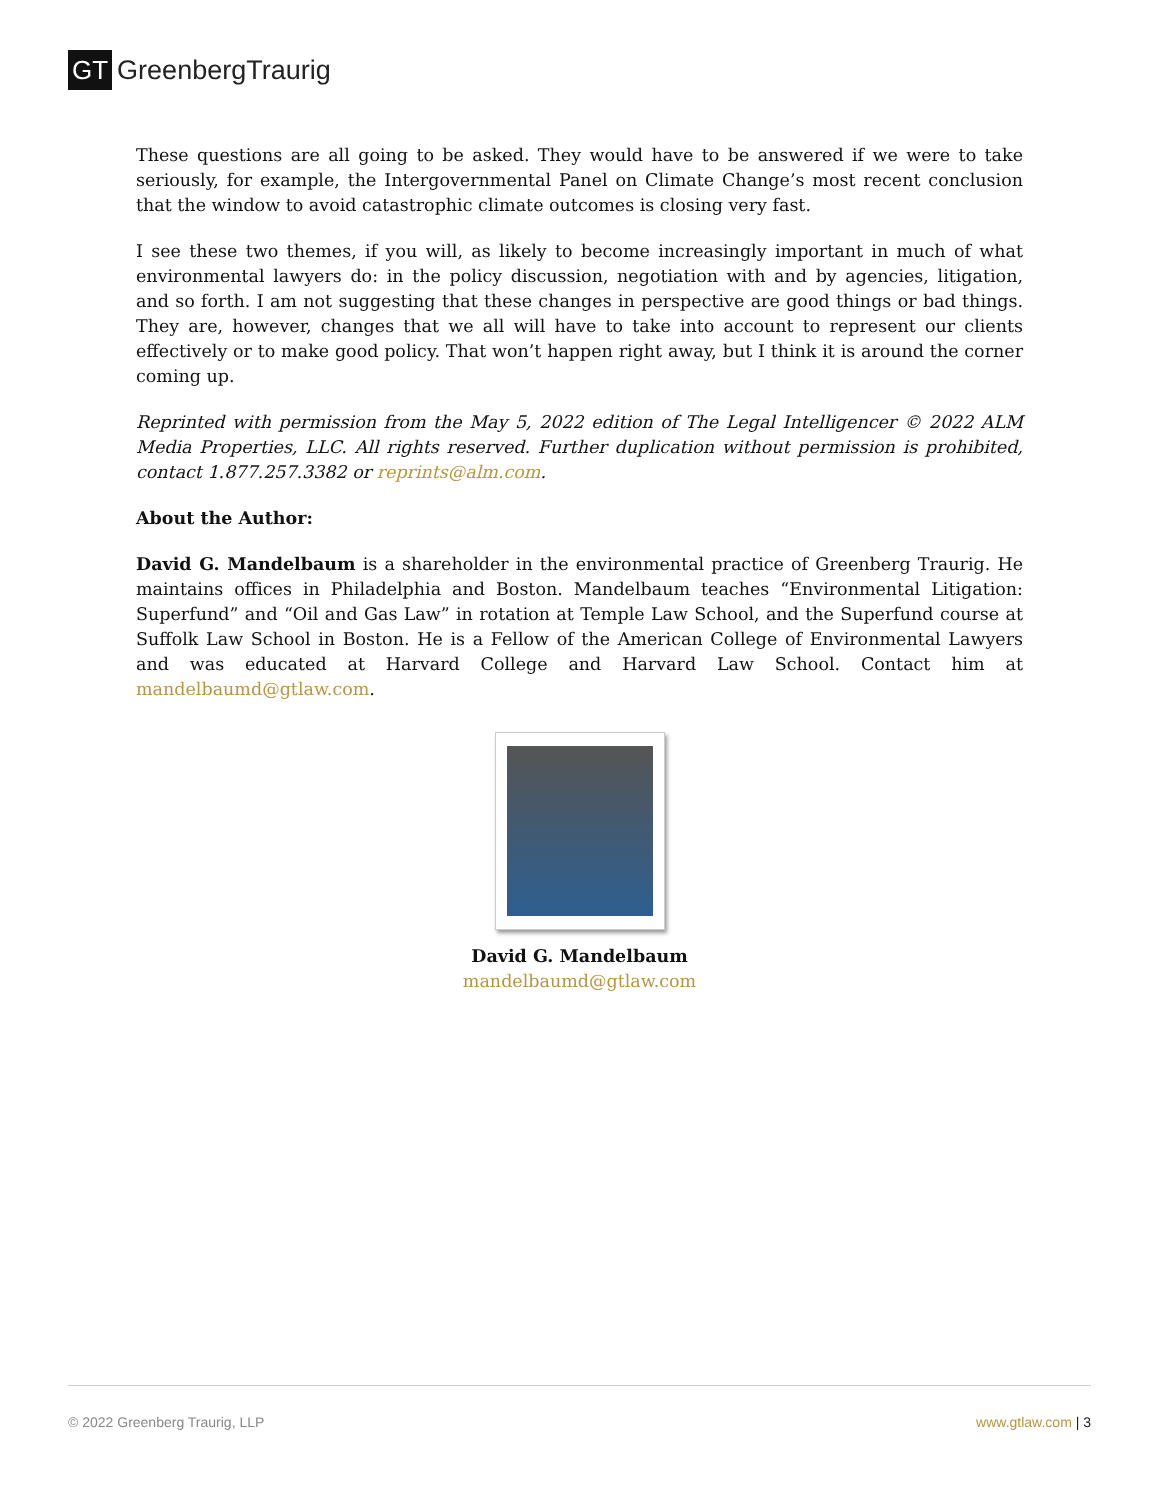GT GreenbergTraurig
These questions are all going to be asked. They would have to be answered if we were to take seriously, for example, the Intergovernmental Panel on Climate Change’s most recent conclusion that the window to avoid catastrophic climate outcomes is closing very fast.
I see these two themes, if you will, as likely to become increasingly important in much of what environmental lawyers do: in the policy discussion, negotiation with and by agencies, litigation, and so forth. I am not suggesting that these changes in perspective are good things or bad things. They are, however, changes that we all will have to take into account to represent our clients effectively or to make good policy. That won’t happen right away, but I think it is around the corner coming up.
Reprinted with permission from the May 5, 2022 edition of The Legal Intelligencer © 2022 ALM Media Properties, LLC. All rights reserved. Further duplication without permission is prohibited, contact 1.877.257.3382 or reprints@alm.com.
About the Author:
David G. Mandelbaum is a shareholder in the environmental practice of Greenberg Traurig. He maintains offices in Philadelphia and Boston. Mandelbaum teaches “Environmental Litigation: Superfund” and “Oil and Gas Law” in rotation at Temple Law School, and the Superfund course at Suffolk Law School in Boston. He is a Fellow of the American College of Environmental Lawyers and was educated at Harvard College and Harvard Law School. Contact him at mandelbaumd@gtlaw.com.
David G. Mandelbaum
mandelbaumd@gtlaw.com
© 2022 Greenberg Traurig, LLP www.gtlaw.com | 3